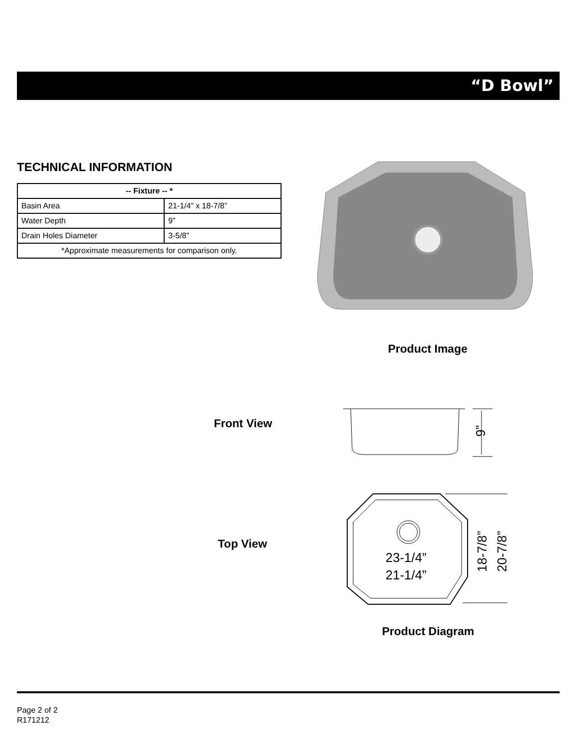“D Bowl”
TECHNICAL INFORMATION
| -- Fixture -- * | |
| --- | --- |
| Basin Area | 21-1/4” x 18-7/8” |
| Water Depth | 9” |
| Drain Holes Diameter | 3-5/8” |
| *Approximate measurements for comparison only. | |
Product Image
Front View
9”
Top View
23-1/4”
21-1/4”
18-7/8”
20-7/8”
Product Diagram
Page 2 of 2
R171212